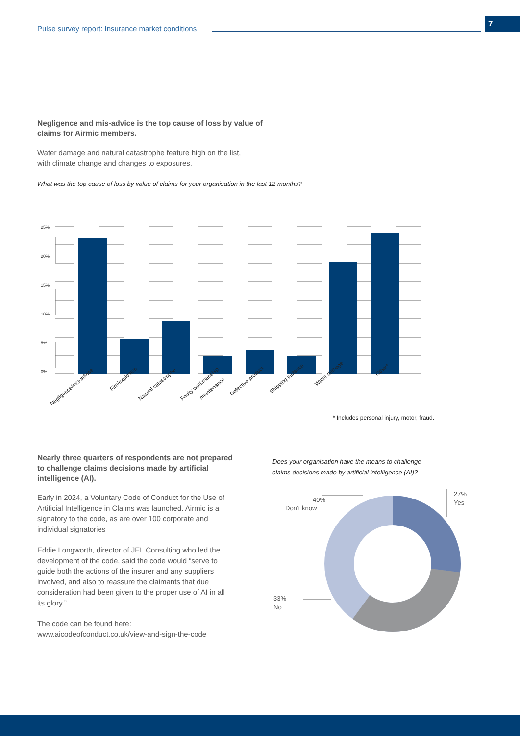Pulse survey report: Insurance market conditions
7
Negligence and mis-advice is the top cause of loss by value of
claims for Airmic members.
Water damage and natural catastrophe feature high on the list,
with climate change and changes to exposures.
What was the top cause of loss by value of claims for your organisation in the last 12 months?
25%
20%
15%
10%
5%
0%
Negligence/mis-advice
Fire/explosion
Natural catastrophe
Faulty workmanship
maintenance
Defective product
Shipping instance
Water damage
Other*
* Includes personal injury, motor, fraud.
Nearly three quarters of respondents are not prepared to challenge claims decisions made by artificial intelligence (AI).
Early in 2024, a Voluntary Code of Conduct for the Use of Artificial Intelligence in Claims was launched. Airmic is a signatory to the code, as are over 100 corporate and individual signatories
Eddie Longworth, director of JEL Consulting who led the development of the code, said the code would “serve to guide both the actions of the insurer and any suppliers involved, and also to reassure the claimants that due consideration had been given to the proper use of AI in all its glory.”
The code can be found here: www.aicodeofconduct.co.uk/view-and-sign-the-code
Does your organisation have the means to challenge
claims decisions made by artificial intelligence (AI)?
40%
Don’t know
33%
No
27%
Yes